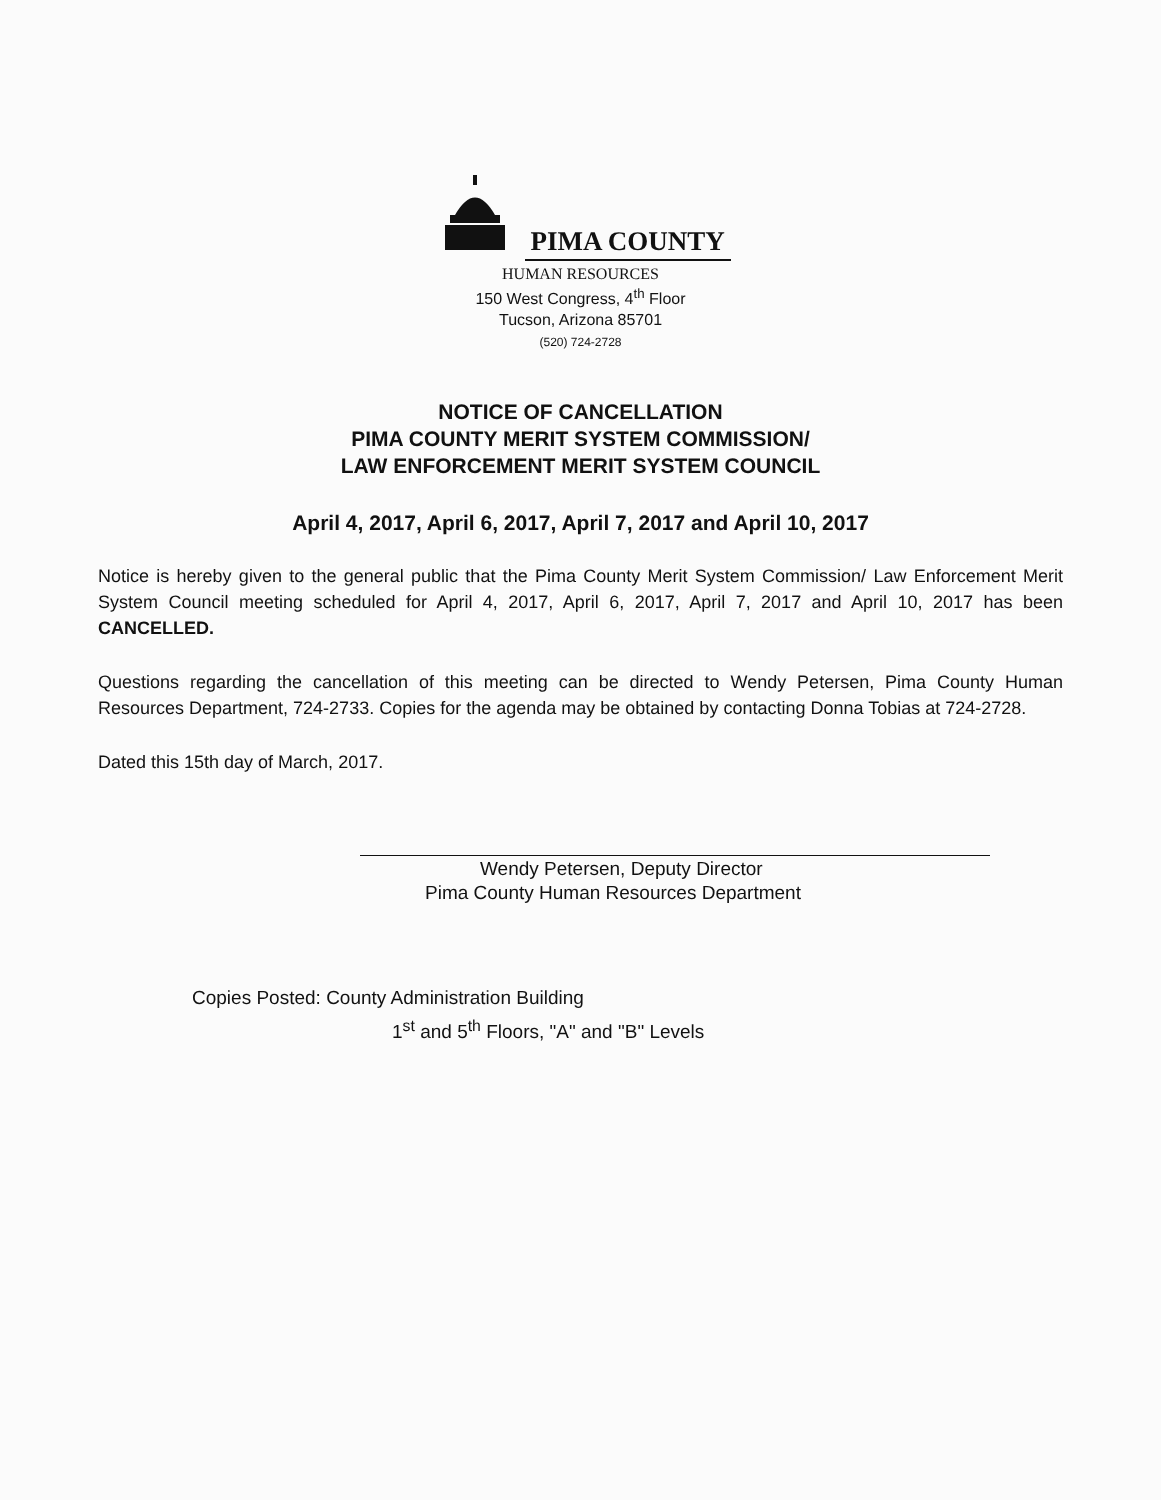PIMA COUNTY
HUMAN RESOURCES
150 West Congress, 4<sup>th</sup> Floor
Tucson, Arizona 85701
(520) 724-2728
NOTICE OF CANCELLATION
PIMA COUNTY MERIT SYSTEM COMMISSION/
LAW ENFORCEMENT MERIT SYSTEM COUNCIL
April 4, 2017, April 6, 2017, April 7, 2017 and April 10, 2017
Notice is hereby given to the general public that the Pima County Merit System Commission/ Law Enforcement Merit System Council meeting scheduled for April 4, 2017, April 6, 2017, April 7, 2017 and April 10, 2017 has been CANCELLED.
Questions regarding the cancellation of this meeting can be directed to Wendy Petersen, Pima County Human Resources Department, 724-2733. Copies for the agenda may be obtained by contacting Donna Tobias at 724-2728.
Dated this 15th day of March, 2017.
Wendy Petersen, Deputy Director
Pima County Human Resources Department
Copies Posted: County Administration Building
1<sup>st</sup> and 5<sup>th</sup> Floors, "A" and "B" Levels